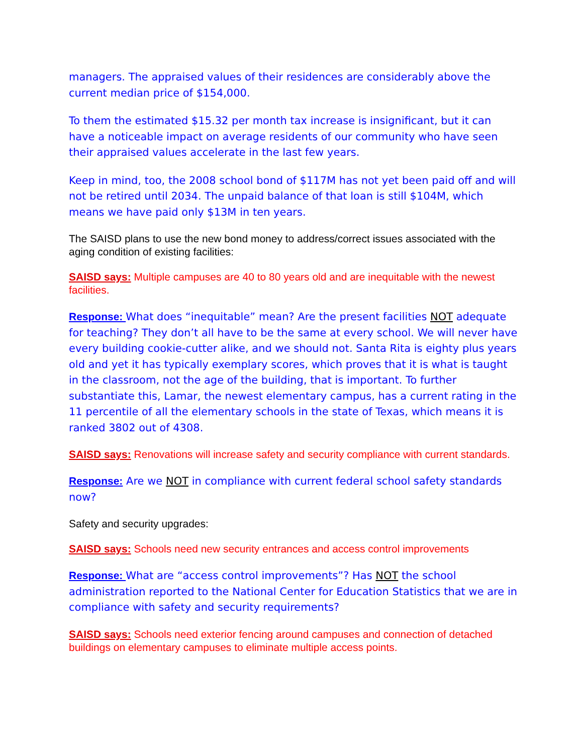managers. The appraised values of their residences are considerably above the current median price of $154,000.
To them the estimated $15.32 per month tax increase is insignificant, but it can have a noticeable impact on average residents of our community who have seen their appraised values accelerate in the last few years.
Keep in mind, too, the 2008 school bond of $117M has not yet been paid off and will not be retired until 2034. The unpaid balance of that loan is still $104M, which means we have paid only $13M in ten years.
The SAISD plans to use the new bond money to address/correct issues associated with the aging condition of existing facilities:
SAISD says: Multiple campuses are 40 to 80 years old and are inequitable with the newest facilities.
Response: What does “inequitable” mean? Are the present facilities NOT adequate for teaching? They don’t all have to be the same at every school. We will never have every building cookie-cutter alike, and we should not. Santa Rita is eighty plus years old and yet it has typically exemplary scores, which proves that it is what is taught in the classroom, not the age of the building, that is important. To further substantiate this, Lamar, the newest elementary campus, has a current rating in the 11 percentile of all the elementary schools in the state of Texas, which means it is ranked 3802 out of 4308.
SAISD says: Renovations will increase safety and security compliance with current standards.
Response: Are we NOT in compliance with current federal school safety standards now?
Safety and security upgrades:
SAISD says: Schools need new security entrances and access control improvements
Response: What are “access control improvements”? Has NOT the school administration reported to the National Center for Education Statistics that we are in compliance with safety and security requirements?
SAISD says: Schools need exterior fencing around campuses and connection of detached buildings on elementary campuses to eliminate multiple access points.